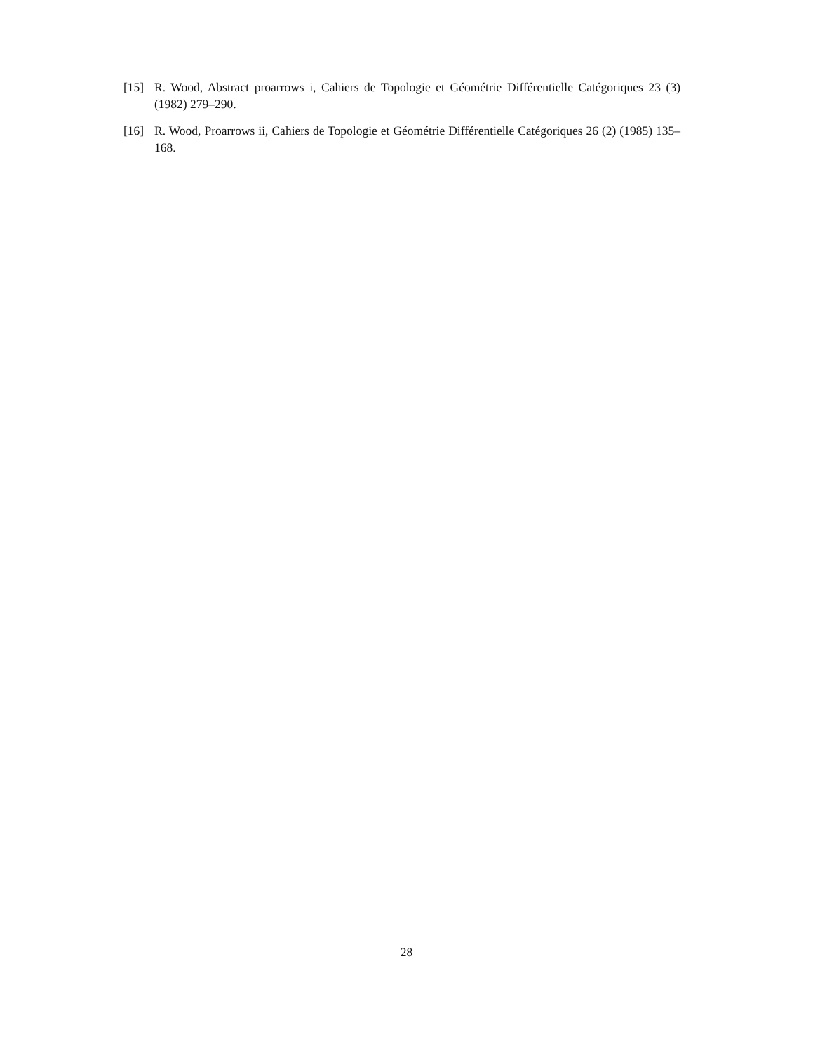[15] R. Wood, Abstract proarrows i, Cahiers de Topologie et Géométrie Différentielle Catégoriques 23 (3) (1982) 279–290.
[16] R. Wood, Proarrows ii, Cahiers de Topologie et Géométrie Différentielle Catégoriques 26 (2) (1985) 135–168.
28